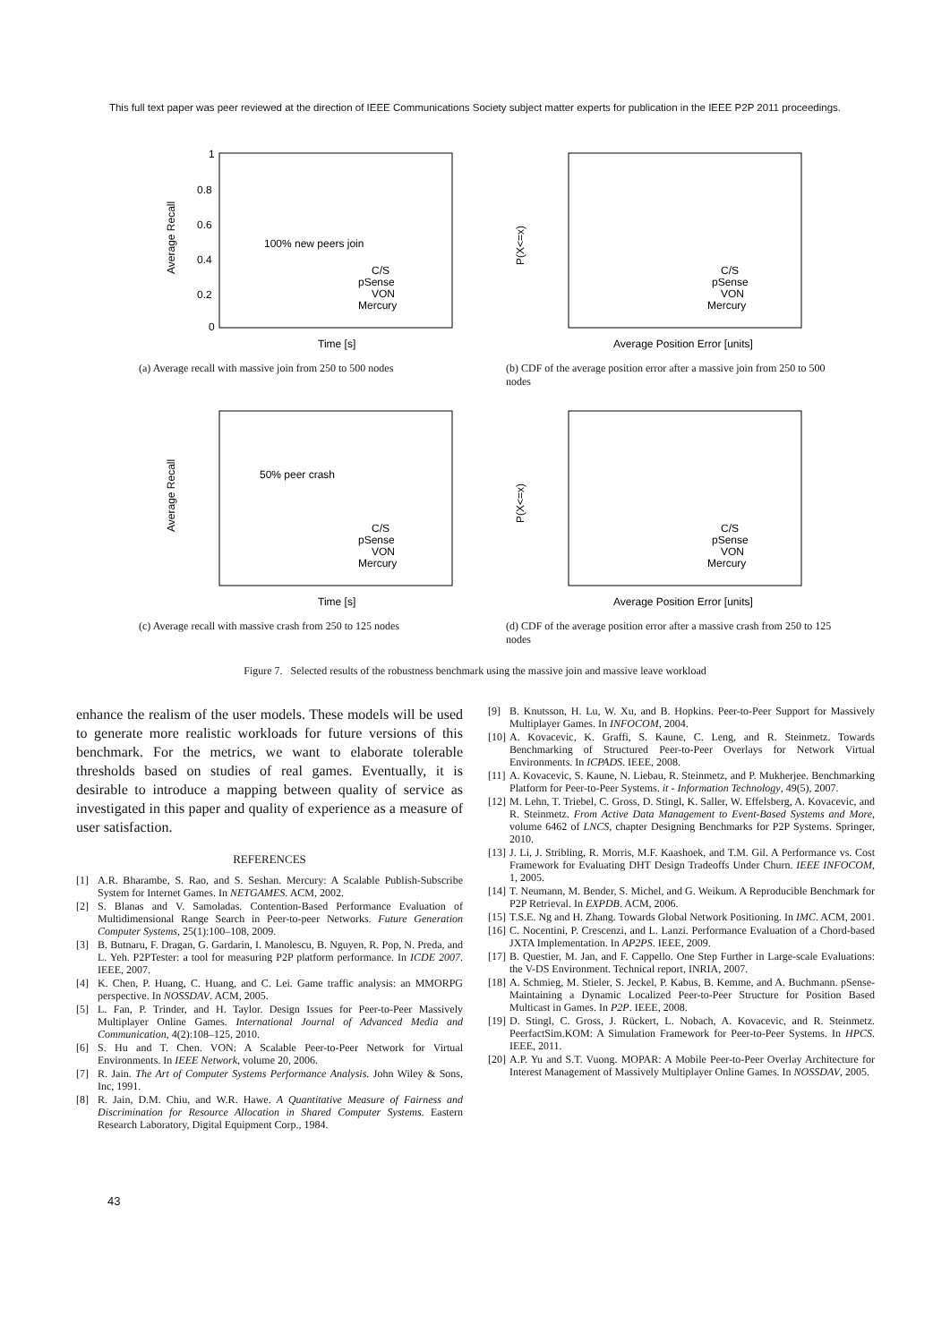This full text paper was peer reviewed at the direction of IEEE Communications Society subject matter experts for publication in the IEEE P2P 2011 proceedings.
Average Recall
100% new peers join
C/S
pSense
VON
Mercury
Time [s]
1
0.8
0.6
0.4
0.2
0
(a) Average recall with massive join from 250 to 500 nodes
P(X<=x)
C/S
pSense
VON
Mercury
Average Position Error [units]
(b) CDF of the average position error after a massive join from 250 to 500 nodes
Average Recall
50% peer crash
C/S
pSense
VON
Mercury
Time [s]
(c) Average recall with massive crash from 250 to 125 nodes
P(X<=x)
C/S
pSense
VON
Mercury
Average Position Error [units]
(d) CDF of the average position error after a massive crash from 250 to 125 nodes
Figure 7. Selected results of the robustness benchmark using the massive join and massive leave workload
enhance the realism of the user models. These models will be used to generate more realistic workloads for future versions of this benchmark. For the metrics, we want to elaborate tolerable thresholds based on studies of real games. Eventually, it is desirable to introduce a mapping between quality of service as investigated in this paper and quality of experience as a measure of user satisfaction.
REFERENCES
[1] A.R. Bharambe, S. Rao, and S. Seshan. Mercury: A Scalable Publish-Subscribe System for Internet Games. In NETGAMES. ACM, 2002.
[2] S. Blanas and V. Samoladas. Contention-Based Performance Evaluation of Multidimensional Range Search in Peer-to-peer Networks. Future Generation Computer Systems, 25(1):100–108, 2009.
[3] B. Butnaru, F. Dragan, G. Gardarin, I. Manolescu, B. Nguyen, R. Pop, N. Preda, and L. Yeh. P2PTester: a tool for measuring P2P platform performance. In ICDE 2007. IEEE, 2007.
[4] K. Chen, P. Huang, C. Huang, and C. Lei. Game traffic analysis: an MMORPG perspective. In NOSSDAV. ACM, 2005.
[5] L. Fan, P. Trinder, and H. Taylor. Design Issues for Peer-to-Peer Massively Multiplayer Online Games. International Journal of Advanced Media and Communication, 4(2):108–125, 2010.
[6] S. Hu and T. Chen. VON: A Scalable Peer-to-Peer Network for Virtual Environments. In IEEE Network, volume 20, 2006.
[7] R. Jain. The Art of Computer Systems Performance Analysis. John Wiley & Sons, Inc, 1991.
[8] R. Jain, D.M. Chiu, and W.R. Hawe. A Quantitative Measure of Fairness and Discrimination for Resource Allocation in Shared Computer Systems. Eastern Research Laboratory, Digital Equipment Corp., 1984.
[9] B. Knutsson, H. Lu, W. Xu, and B. Hopkins. Peer-to-Peer Support for Massively Multiplayer Games. In INFOCOM, 2004.
[10] A. Kovacevic, K. Graffi, S. Kaune, C. Leng, and R. Steinmetz. Towards Benchmarking of Structured Peer-to-Peer Overlays for Network Virtual Environments. In ICPADS. IEEE, 2008.
[11] A. Kovacevic, S. Kaune, N. Liebau, R. Steinmetz, and P. Mukherjee. Benchmarking Platform for Peer-to-Peer Systems. it - Information Technology, 49(5), 2007.
[12] M. Lehn, T. Triebel, C. Gross, D. Stingl, K. Saller, W. Effelsberg, A. Kovacevic, and R. Steinmetz. From Active Data Management to Event-Based Systems and More, volume 6462 of LNCS, chapter Designing Benchmarks for P2P Systems. Springer, 2010.
[13] J. Li, J. Stribling, R. Morris, M.F. Kaashoek, and T.M. Gil. A Performance vs. Cost Framework for Evaluating DHT Design Tradeoffs Under Churn. IEEE INFOCOM, 1, 2005.
[14] T. Neumann, M. Bender, S. Michel, and G. Weikum. A Reproducible Benchmark for P2P Retrieval. In EXPDB. ACM, 2006.
[15] T.S.E. Ng and H. Zhang. Towards Global Network Positioning. In IMC. ACM, 2001.
[16] C. Nocentini, P. Crescenzi, and L. Lanzi. Performance Evaluation of a Chord-based JXTA Implementation. In AP2PS. IEEE, 2009.
[17] B. Questier, M. Jan, and F. Cappello. One Step Further in Large-scale Evaluations: the V-DS Environment. Technical report, INRIA, 2007.
[18] A. Schmieg, M. Stieler, S. Jeckel, P. Kabus, B. Kemme, and A. Buchmann. pSense-Maintaining a Dynamic Localized Peer-to-Peer Structure for Position Based Multicast in Games. In P2P. IEEE, 2008.
[19] D. Stingl, C. Gross, J. Rückert, L. Nobach, A. Kovacevic, and R. Steinmetz. PeerfactSim.KOM: A Simulation Framework for Peer-to-Peer Systems. In HPCS. IEEE, 2011.
[20] A.P. Yu and S.T. Vuong. MOPAR: A Mobile Peer-to-Peer Overlay Architecture for Interest Management of Massively Multiplayer Online Games. In NOSSDAV, 2005.
43